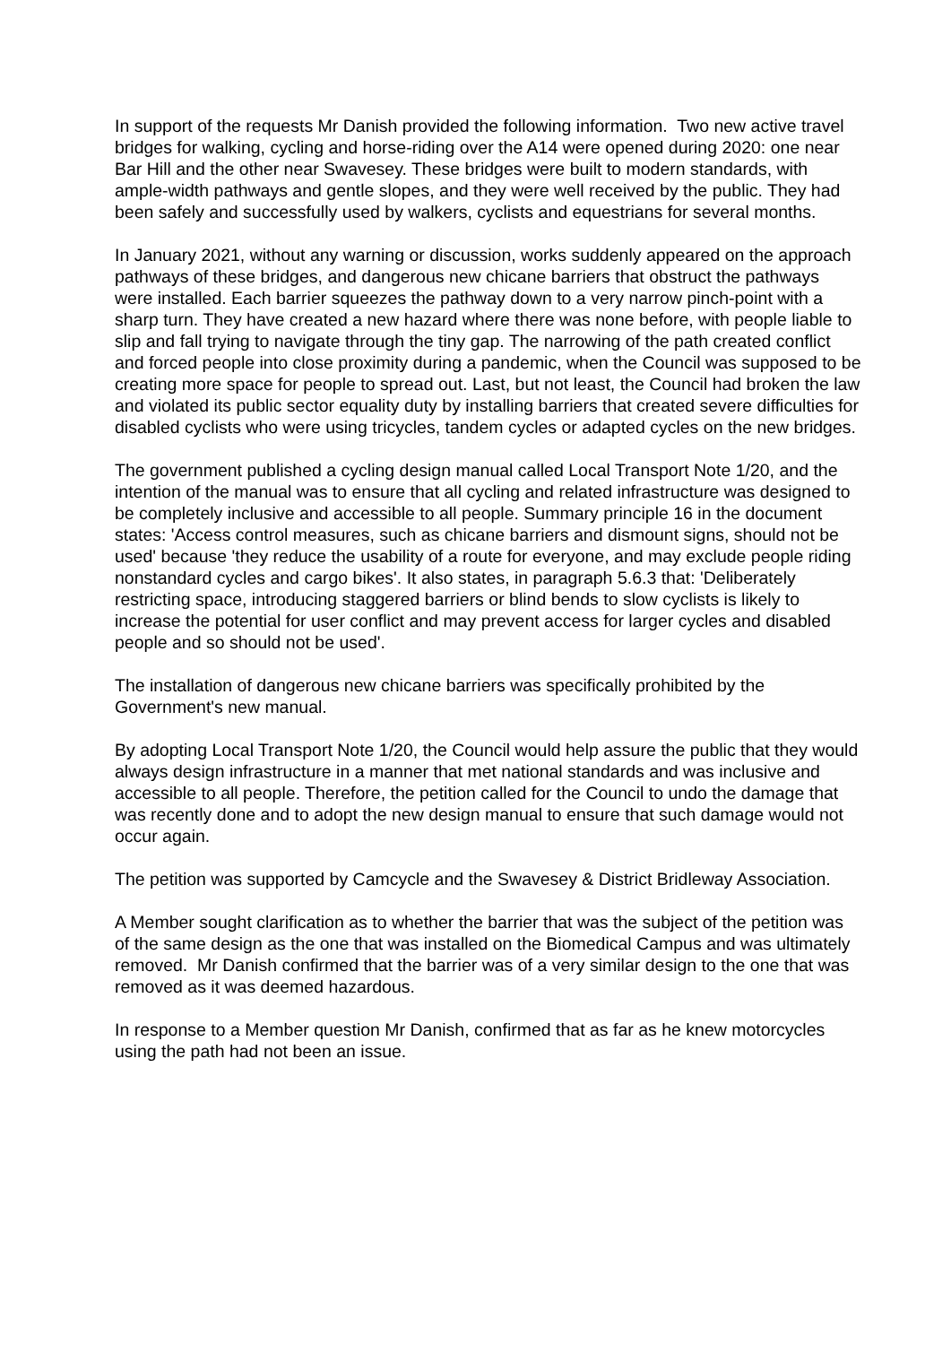In support of the requests Mr Danish provided the following information. Two new active travel bridges for walking, cycling and horse-riding over the A14 were opened during 2020: one near Bar Hill and the other near Swavesey. These bridges were built to modern standards, with ample-width pathways and gentle slopes, and they were well received by the public. They had been safely and successfully used by walkers, cyclists and equestrians for several months.
In January 2021, without any warning or discussion, works suddenly appeared on the approach pathways of these bridges, and dangerous new chicane barriers that obstruct the pathways were installed. Each barrier squeezes the pathway down to a very narrow pinch-point with a sharp turn. They have created a new hazard where there was none before, with people liable to slip and fall trying to navigate through the tiny gap. The narrowing of the path created conflict and forced people into close proximity during a pandemic, when the Council was supposed to be creating more space for people to spread out. Last, but not least, the Council had broken the law and violated its public sector equality duty by installing barriers that created severe difficulties for disabled cyclists who were using tricycles, tandem cycles or adapted cycles on the new bridges.
The government published a cycling design manual called Local Transport Note 1/20, and the intention of the manual was to ensure that all cycling and related infrastructure was designed to be completely inclusive and accessible to all people. Summary principle 16 in the document states: 'Access control measures, such as chicane barriers and dismount signs, should not be used' because 'they reduce the usability of a route for everyone, and may exclude people riding nonstandard cycles and cargo bikes'. It also states, in paragraph 5.6.3 that: 'Deliberately restricting space, introducing staggered barriers or blind bends to slow cyclists is likely to increase the potential for user conflict and may prevent access for larger cycles and disabled people and so should not be used'.
The installation of dangerous new chicane barriers was specifically prohibited by the Government's new manual.
By adopting Local Transport Note 1/20, the Council would help assure the public that they would always design infrastructure in a manner that met national standards and was inclusive and accessible to all people. Therefore, the petition called for the Council to undo the damage that was recently done and to adopt the new design manual to ensure that such damage would not occur again.
The petition was supported by Camcycle and the Swavesey & District Bridleway Association.
A Member sought clarification as to whether the barrier that was the subject of the petition was of the same design as the one that was installed on the Biomedical Campus and was ultimately removed. Mr Danish confirmed that the barrier was of a very similar design to the one that was removed as it was deemed hazardous.
In response to a Member question Mr Danish, confirmed that as far as he knew motorcycles using the path had not been an issue.